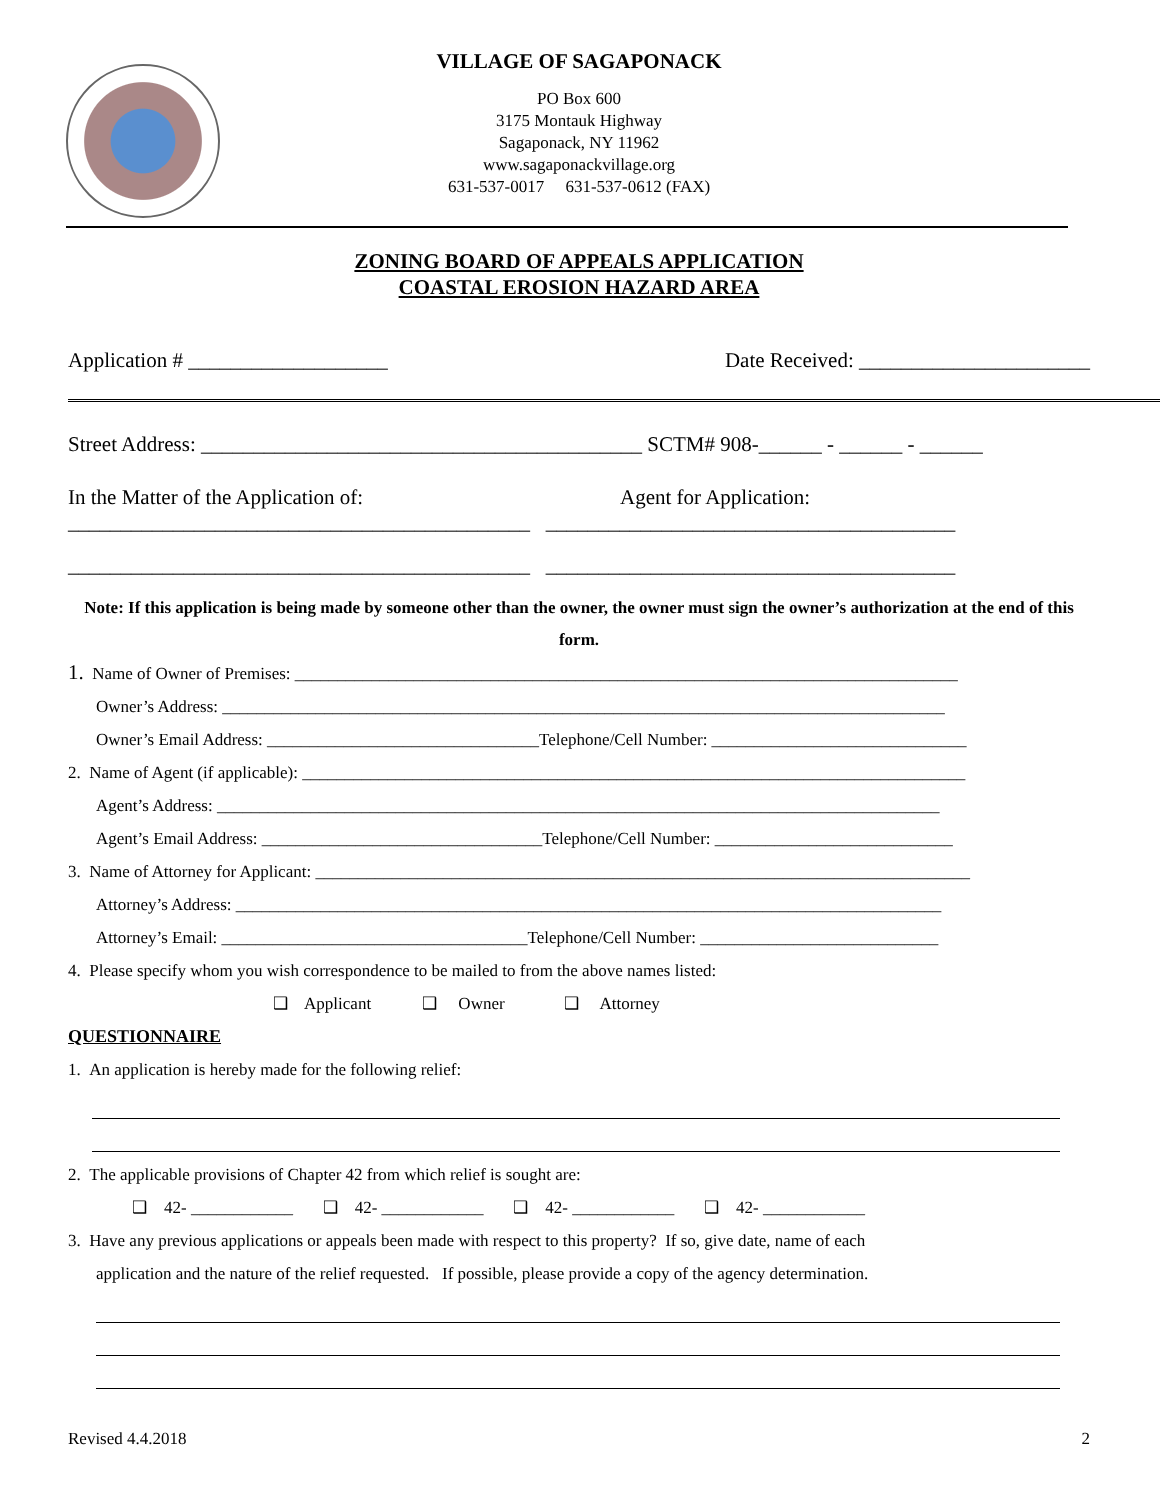VILLAGE OF SAGAPONACK
PO Box 600
3175 Montauk Highway
Sagaponack, NY 11962
www.sagaponackvillage.org
631-537-0017 631-537-0612 (FAX)
ZONING BOARD OF APPEALS APPLICATION
COASTAL EROSION HAZARD AREA
Application # ___________________ Date Received: ______________________
Street Address: __________________________________________ SCTM# 908-______ - ______ - ______
In the Matter of the Application of: Agent for Application:
____________________________________________ _______________________________________
____________________________________________ _______________________________________
Note: If this application is being made by someone other than the owner, the owner must sign the owner’s authorization at the end of this form.
1. Name of Owner of Premises: ______________________________________________________________________________
Owner’s Address: _____________________________________________________________________________________
Owner’s Email Address: ________________________________Telephone/Cell Number: ______________________________
2. Name of Agent (if applicable): ______________________________________________________________________________
Agent’s Address: _____________________________________________________________________________________
Agent’s Email Address: _________________________________Telephone/Cell Number: ____________________________
3. Name of Attorney for Applicant: _____________________________________________________________________________
Attorney’s Address: ___________________________________________________________________________________
Attorney’s Email: ____________________________________Telephone/Cell Number: ____________________________
4. Please specify whom you wish correspondence to be mailed to from the above names listed:
❑ Applicant ❑ Owner ❑ Attorney
QUESTIONNAIRE
1. An application is hereby made for the following relief:
2. The applicable provisions of Chapter 42 from which relief is sought are:
❑ 42- ____________ ❑ 42- ____________ ❑ 42- ____________ ❑ 42- ____________
3. Have any previous applications or appeals been made with respect to this property? If so, give date, name of each
application and the nature of the relief requested. If possible, please provide a copy of the agency determination.
Revised 4.4.2018 2